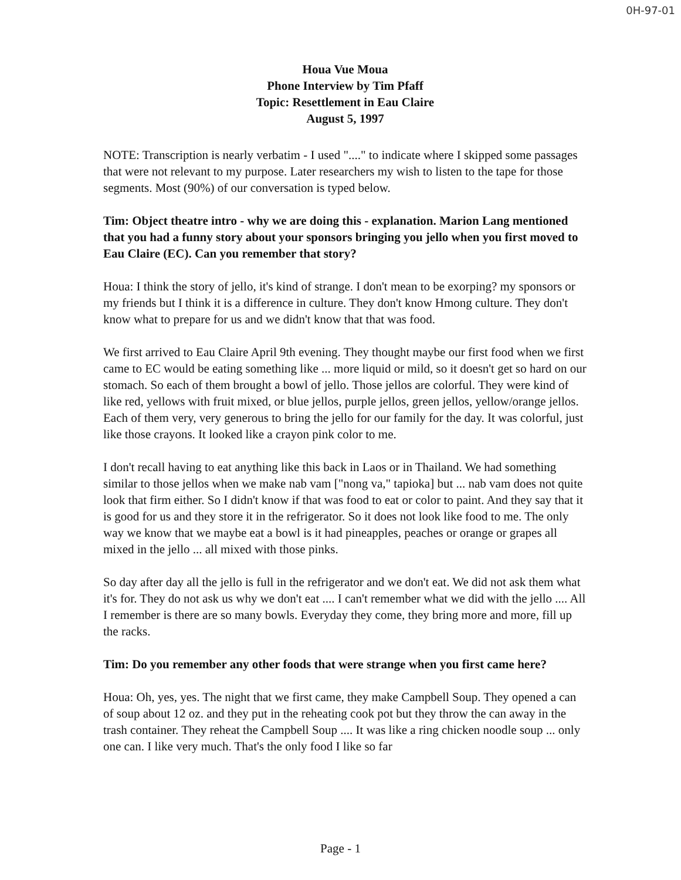0H-97-01
Houa Vue Moua
Phone Interview by Tim Pfaff
Topic: Resettlement in Eau Claire
August 5, 1997
NOTE: Transcription is nearly verbatim - I used "...." to indicate where I skipped some passages that were not relevant to my purpose. Later researchers my wish to listen to the tape for those segments. Most (90%) of our conversation is typed below.
Tim: Object theatre intro - why we are doing this - explanation. Marion Lang mentioned that you had a funny story about your sponsors bringing you jello when you first moved to Eau Claire (EC). Can you remember that story?
Houa: I think the story of jello, it's kind of strange. I don't mean to be exorping? my sponsors or my friends but I think it is a difference in culture. They don't know Hmong culture. They don't know what to prepare for us and we didn't know that that was food.
We first arrived to Eau Claire April 9th evening. They thought maybe our first food when we first came to EC would be eating something like ... more liquid or mild, so it doesn't get so hard on our stomach. So each of them brought a bowl of jello. Those jellos are colorful. They were kind of like red, yellows with fruit mixed, or blue jellos, purple jellos, green jellos, yellow/orange jellos. Each of them very, very generous to bring the jello for our family for the day. It was colorful, just like those crayons. It looked like a crayon pink color to me.
I don't recall having to eat anything like this back in Laos or in Thailand. We had something similar to those jellos when we make nab vam ["nong va," tapioka] but ... nab vam does not quite look that firm either. So I didn't know if that was food to eat or color to paint. And they say that it is good for us and they store it in the refrigerator. So it does not look like food to me. The only way we know that we maybe eat a bowl is it had pineapples, peaches or orange or grapes all mixed in the jello ... all mixed with those pinks.
So day after day all the jello is full in the refrigerator and we don't eat. We did not ask them what it's for. They do not ask us why we don't eat .... I can't remember what we did with the jello .... All I remember is there are so many bowls. Everyday they come, they bring more and more, fill up the racks.
Tim: Do you remember any other foods that were strange when you first came here?
Houa: Oh, yes, yes. The night that we first came, they make Campbell Soup. They opened a can of soup about 12 oz. and they put in the reheating cook pot but they throw the can away in the trash container. They reheat the Campbell Soup .... It was like a ring chicken noodle soup ... only one can. I like very much. That's the only food I like so far
Page - 1